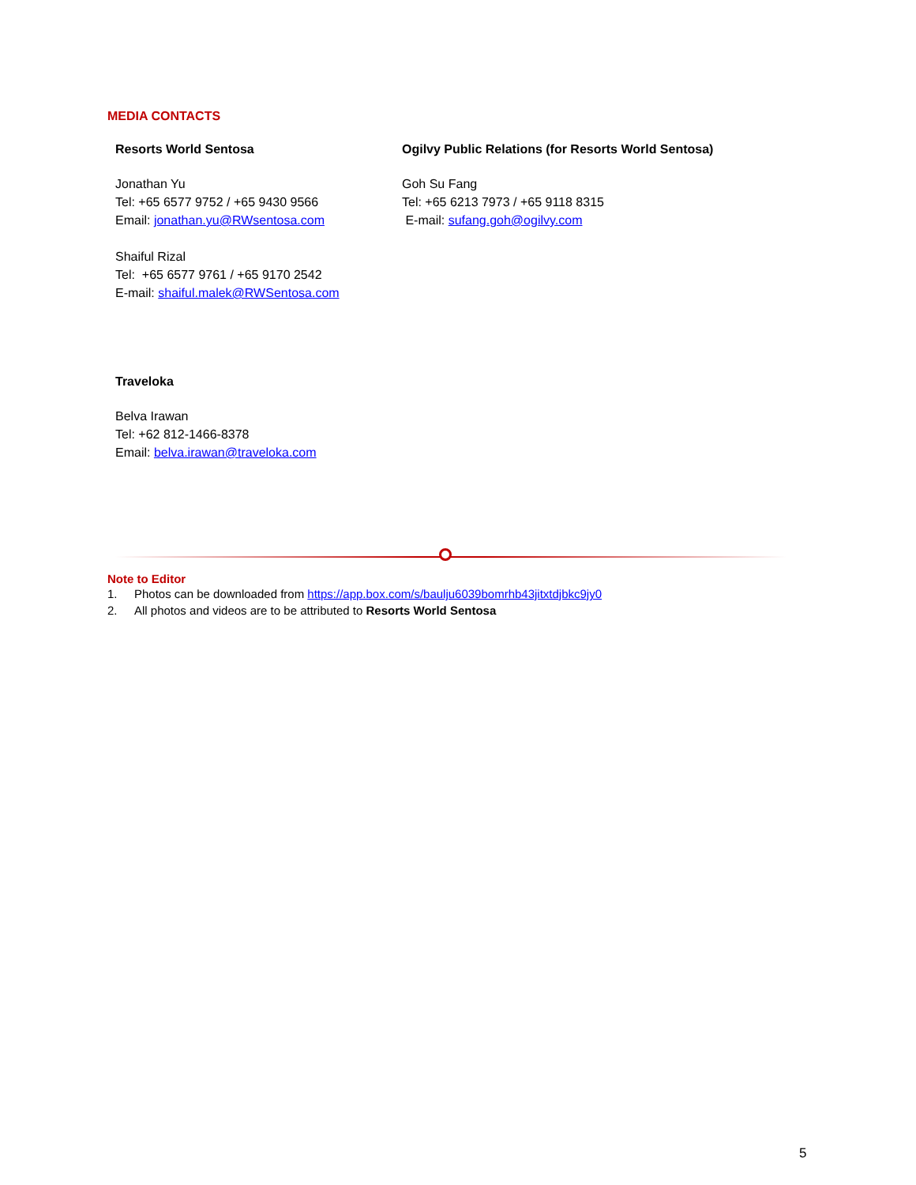MEDIA CONTACTS
Resorts World Sentosa
Jonathan Yu
Tel: +65 6577 9752 / +65 9430 9566
Email: jonathan.yu@RWsentosa.com
Shaiful Rizal
Tel: +65 6577 9761 / +65 9170 2542
E-mail: shaiful.malek@RWSentosa.com
Ogilvy Public Relations (for Resorts World Sentosa)
Goh Su Fang
Tel: +65 6213 7973 / +65 9118 8315
E-mail: sufang.goh@ogilvy.com
Traveloka
Belva Irawan
Tel: +62 812-1466-8378
Email: belva.irawan@traveloka.com
Note to Editor
1. Photos can be downloaded from https://app.box.com/s/baulju6039bomrhb43jitxtdjbkc9jy0
2. All photos and videos are to be attributed to Resorts World Sentosa
5